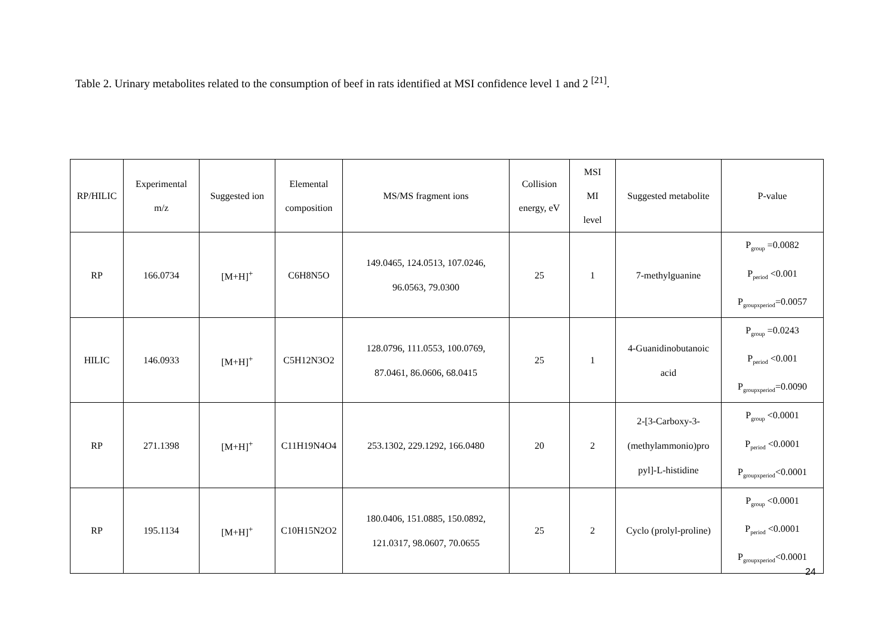Table 2. Urinary metabolites related to the consumption of beef in rats identified at MSI confidence level 1 and 2 <sup>[21]</sup>.
| RP/HILIC | Experimental m/z | Suggested ion | Elemental composition | MS/MS fragment ions | Collision energy, eV | MSI MI level | Suggested metabolite | P-value |
| --- | --- | --- | --- | --- | --- | --- | --- | --- |
| RP | 166.0734 | [M+H]<sup>+</sup> | C6H8N5O | 149.0465, 124.0513, 107.0246, 96.0563, 79.0300 | 25 | 1 | 7-methylguanine | P<sub>group</sub> =0.0082 P<sub>period</sub> <0.001 P<sub>groupxperiod</sub>=0.0057 |
| HILIC | 146.0933 | [M+H]<sup>+</sup> | C5H12N3O2 | 128.0796, 111.0553, 100.0769, 87.0461, 86.0606, 68.0415 | 25 | 1 | 4-Guanidinobutanoic acid | P<sub>group</sub> =0.0243 P<sub>period</sub> <0.001 P<sub>groupxperiod</sub>=0.0090 |
| RP | 271.1398 | [M+H]<sup>+</sup> | C11H19N4O4 | 253.1302, 229.1292, 166.0480 | 20 | 2 | 2-[3-Carboxy-3- (methylammonio)pro pyl]-L-histidine | P<sub>group</sub> <0.0001 P<sub>period</sub> <0.0001 P<sub>groupxperiod</sub><0.0001 |
| RP | 195.1134 | [M+H]<sup>+</sup> | C10H15N2O2 | 180.0406, 151.0885, 150.0892, 121.0317, 98.0607, 70.0655 | 25 | 2 | Cyclo (prolyl-proline) | P<sub>group</sub> <0.0001 P<sub>period</sub> <0.0001 P<sub>groupxperiod</sub><0.0001 |
24